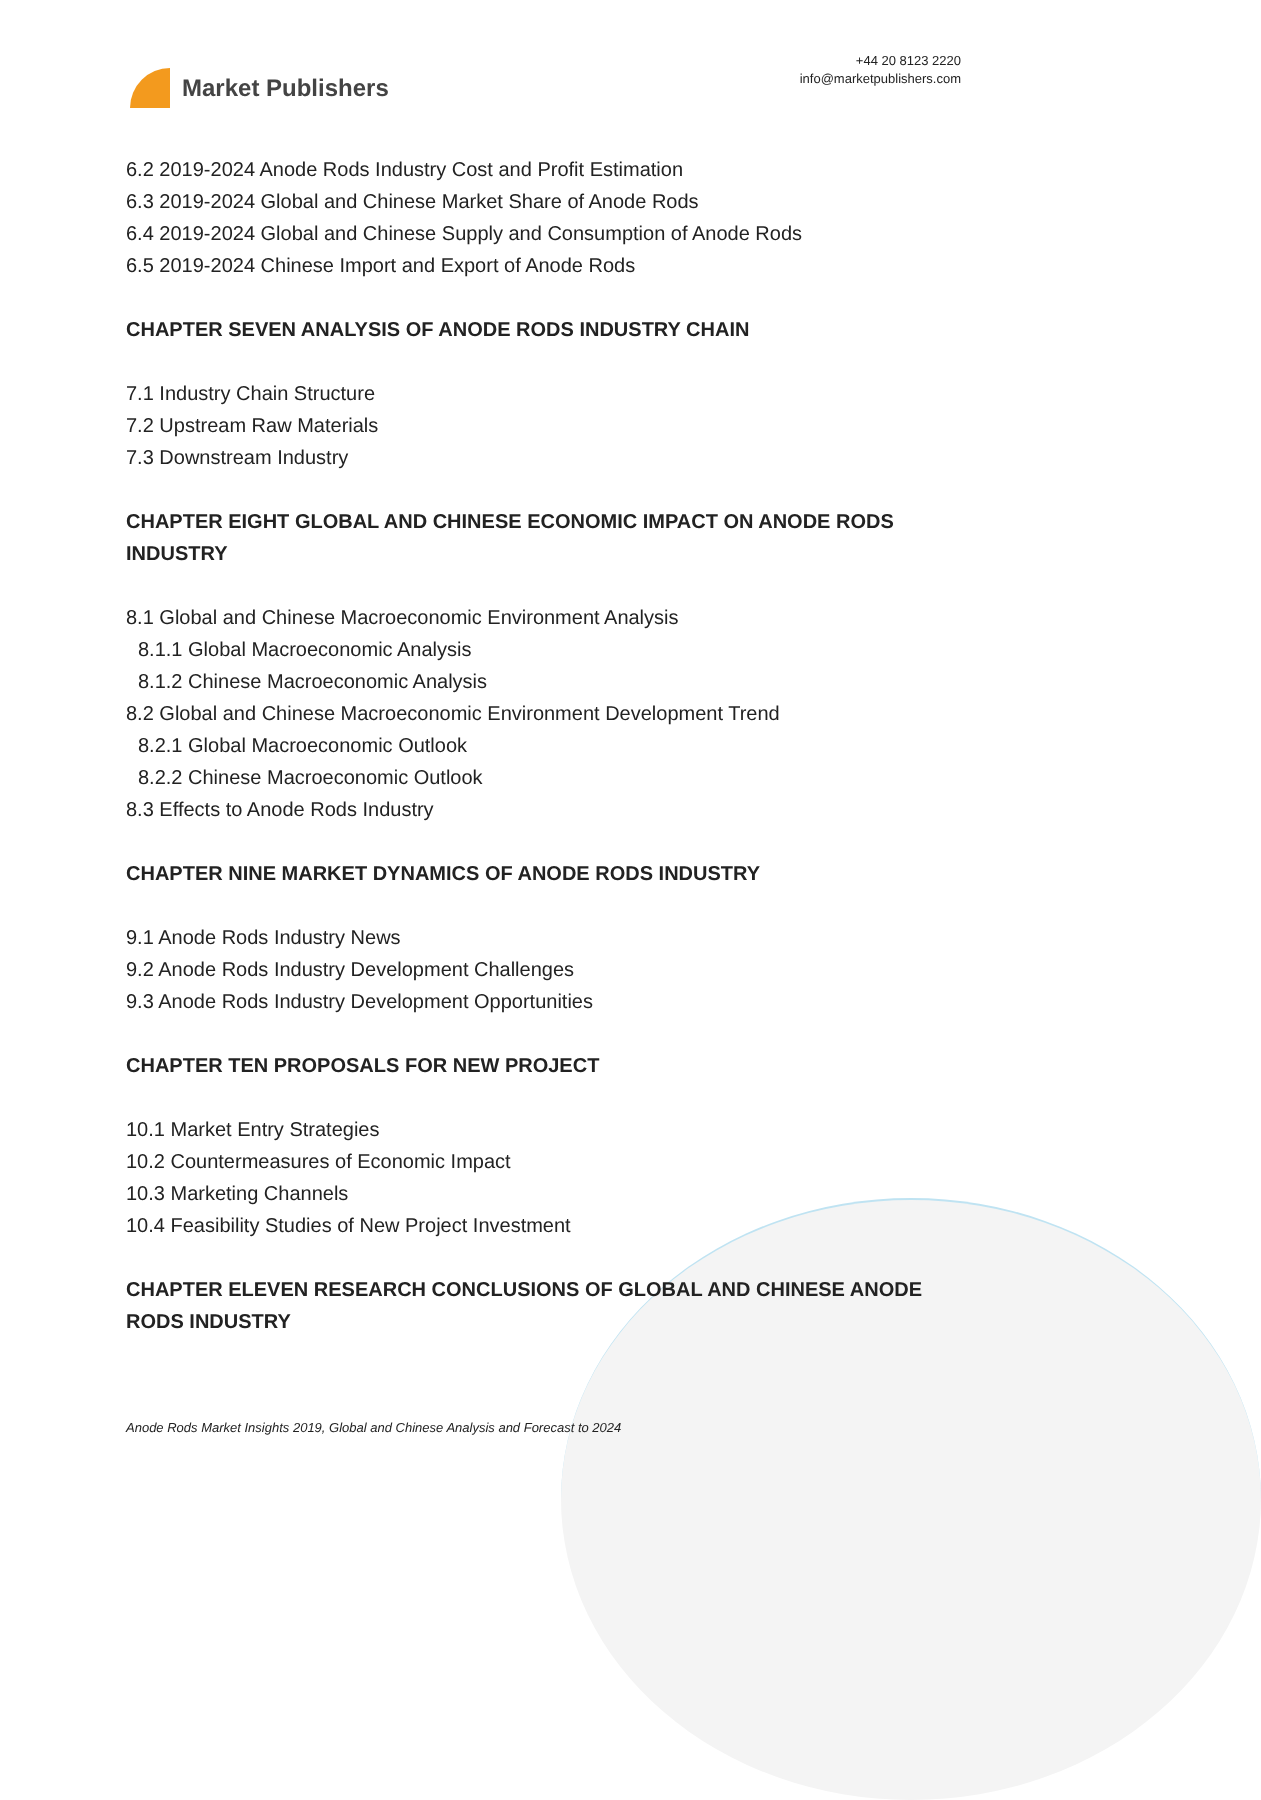Market Publishers
+44 20 8123 2220
info@marketpublishers.com
6.2 2019-2024 Anode Rods Industry Cost and Profit Estimation
6.3 2019-2024 Global and Chinese Market Share of Anode Rods
6.4 2019-2024 Global and Chinese Supply and Consumption of Anode Rods
6.5 2019-2024 Chinese Import and Export of Anode Rods
CHAPTER SEVEN ANALYSIS OF ANODE RODS INDUSTRY CHAIN
7.1 Industry Chain Structure
7.2 Upstream Raw Materials
7.3 Downstream Industry
CHAPTER EIGHT GLOBAL AND CHINESE ECONOMIC IMPACT ON ANODE RODS INDUSTRY
8.1 Global and Chinese Macroeconomic Environment Analysis
8.1.1 Global Macroeconomic Analysis
8.1.2 Chinese Macroeconomic Analysis
8.2 Global and Chinese Macroeconomic Environment Development Trend
8.2.1 Global Macroeconomic Outlook
8.2.2 Chinese Macroeconomic Outlook
8.3 Effects to Anode Rods Industry
CHAPTER NINE MARKET DYNAMICS OF ANODE RODS INDUSTRY
9.1 Anode Rods Industry News
9.2 Anode Rods Industry Development Challenges
9.3 Anode Rods Industry Development Opportunities
CHAPTER TEN PROPOSALS FOR NEW PROJECT
10.1 Market Entry Strategies
10.2 Countermeasures of Economic Impact
10.3 Marketing Channels
10.4 Feasibility Studies of New Project Investment
CHAPTER ELEVEN RESEARCH CONCLUSIONS OF GLOBAL AND CHINESE ANODE RODS INDUSTRY
Anode Rods Market Insights 2019, Global and Chinese Analysis and Forecast to 2024